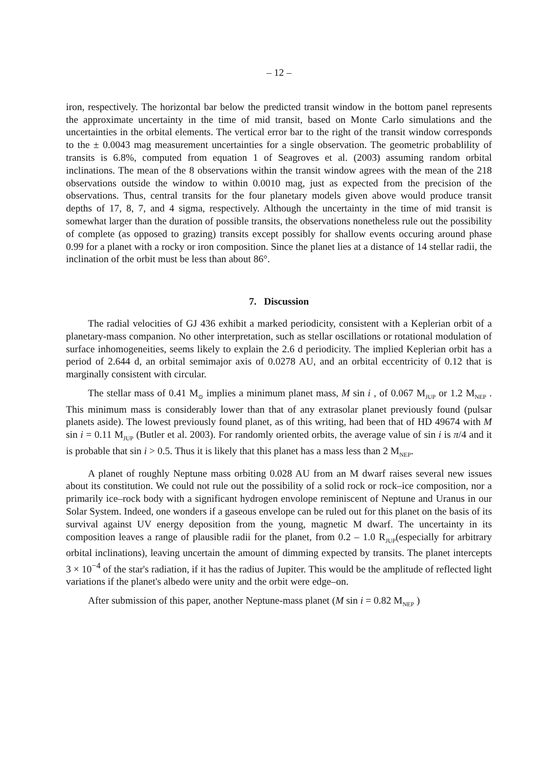– 12 –
iron, respectively. The horizontal bar below the predicted transit window in the bottom panel represents the approximate uncertainty in the time of mid transit, based on Monte Carlo simulations and the uncertainties in the orbital elements. The vertical error bar to the right of the transit window corresponds to the ± 0.0043 mag measurement uncertainties for a single observation. The geometric probablility of transits is 6.8%, computed from equation 1 of Seagroves et al. (2003) assuming random orbital inclinations. The mean of the 8 observations within the transit window agrees with the mean of the 218 observations outside the window to within 0.0010 mag, just as expected from the precision of the observations. Thus, central transits for the four planetary models given above would produce transit depths of 17, 8, 7, and 4 sigma, respectively. Although the uncertainty in the time of mid transit is somewhat larger than the duration of possible transits, the observations nonetheless rule out the possibility of complete (as opposed to grazing) transits except possibly for shallow events occuring around phase 0.99 for a planet with a rocky or iron composition. Since the planet lies at a distance of 14 stellar radii, the inclination of the orbit must be less than about 86°.
7. Discussion
The radial velocities of GJ 436 exhibit a marked periodicity, consistent with a Keplerian orbit of a planetary-mass companion. No other interpretation, such as stellar oscillations or rotational modulation of surface inhomogeneities, seems likely to explain the 2.6 d periodicity. The implied Keplerian orbit has a period of 2.644 d, an orbital semimajor axis of 0.0278 AU, and an orbital eccentricity of 0.12 that is marginally consistent with circular.
The stellar mass of 0.41 M<sub>⊙</sub> implies a minimum planet mass, M sin i , of 0.067 M<sub>JUP</sub> or 1.2 M<sub>NEP</sub> . This minimum mass is considerably lower than that of any extrasolar planet previously found (pulsar planets aside). The lowest previously found planet, as of this writing, had been that of HD 49674 with M sin i = 0.11 M<sub>JUP</sub> (Butler et al. 2003). For randomly oriented orbits, the average value of sin i is π/4 and it is probable that sin i > 0.5. Thus it is likely that this planet has a mass less than 2 M<sub>NEP</sub>.
A planet of roughly Neptune mass orbiting 0.028 AU from an M dwarf raises several new issues about its constitution. We could not rule out the possibility of a solid rock or rock–ice composition, nor a primarily ice–rock body with a significant hydrogen envolope reminiscent of Neptune and Uranus in our Solar System. Indeed, one wonders if a gaseous envelope can be ruled out for this planet on the basis of its survival against UV energy deposition from the young, magnetic M dwarf. The uncertainty in its composition leaves a range of plausible radii for the planet, from 0.2 – 1.0 R<sub>JUP</sub>(especially for arbitrary orbital inclinations), leaving uncertain the amount of dimming expected by transits. The planet intercepts 3 × 10<sup>−4</sup> of the star's radiation, if it has the radius of Jupiter. This would be the amplitude of reflected light variations if the planet's albedo were unity and the orbit were edge–on.
After submission of this paper, another Neptune-mass planet (M sin i = 0.82 M<sub>NEP</sub> )